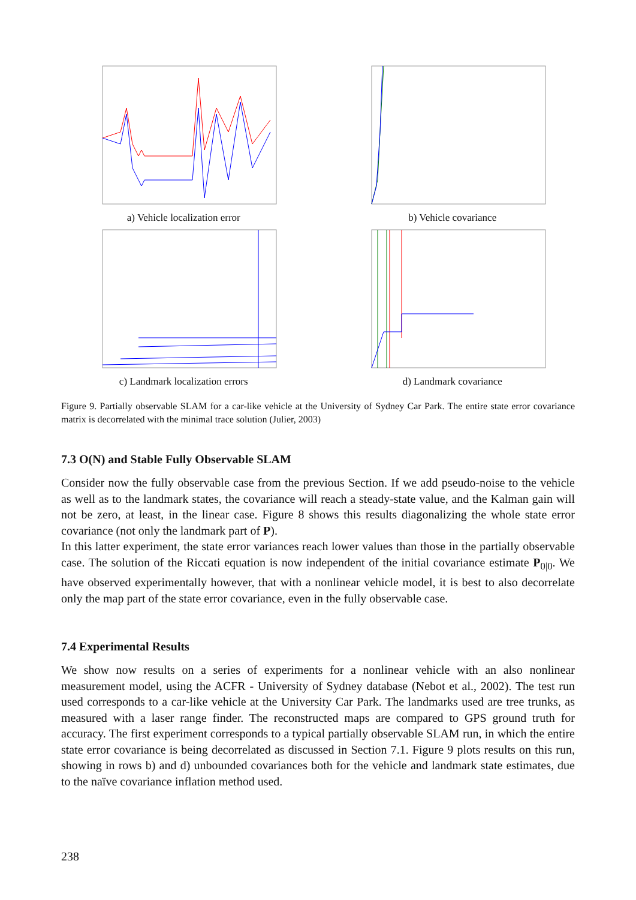a) Vehicle localization error
b) Vehicle covariance
c) Landmark localization errors
d) Landmark covariance
Figure 9. Partially observable SLAM for a car-like vehicle at the University of Sydney Car Park. The entire state error covariance matrix is decorrelated with the minimal trace solution (Julier, 2003)
7.3 O(N) and Stable Fully Observable SLAM
Consider now the fully observable case from the previous Section. If we add pseudo-noise to the vehicle as well as to the landmark states, the covariance will reach a steady-state value, and the Kalman gain will not be zero, at least, in the linear case. Figure 8 shows this results diagonalizing the whole state error covariance (not only the landmark part of P).
In this latter experiment, the state error variances reach lower values than those in the partially observable case. The solution of the Riccati equation is now independent of the initial covariance estimate P<sub>0|0</sub>. We have observed experimentally however, that with a nonlinear vehicle model, it is best to also decorrelate only the map part of the state error covariance, even in the fully observable case.
7.4 Experimental Results
We show now results on a series of experiments for a nonlinear vehicle with an also nonlinear measurement model, using the ACFR - University of Sydney database (Nebot et al., 2002). The test run used corresponds to a car-like vehicle at the University Car Park. The landmarks used are tree trunks, as measured with a laser range finder. The reconstructed maps are compared to GPS ground truth for accuracy. The first experiment corresponds to a typical partially observable SLAM run, in which the entire state error covariance is being decorrelated as discussed in Section 7.1. Figure 9 plots results on this run, showing in rows b) and d) unbounded covariances both for the vehicle and landmark state estimates, due to the naïve covariance inflation method used.
238